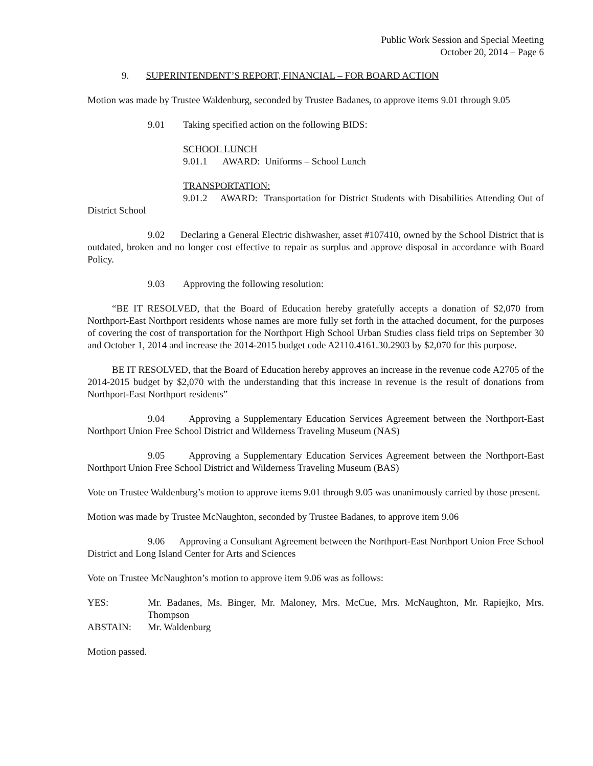Public Work Session and Special Meeting
October 20, 2014 – Page 6
9. SUPERINTENDENT’S REPORT, FINANCIAL – FOR BOARD ACTION
Motion was made by Trustee Waldenburg, seconded by Trustee Badanes, to approve items 9.01 through 9.05
9.01 Taking specified action on the following BIDS:
SCHOOL LUNCH
9.01.1 AWARD: Uniforms – School Lunch
TRANSPORTATION:
9.01.2 AWARD: Transportation for District Students with Disabilities Attending Out of District School
9.02 Declaring a General Electric dishwasher, asset #107410, owned by the School District that is outdated, broken and no longer cost effective to repair as surplus and approve disposal in accordance with Board Policy.
9.03 Approving the following resolution:
“BE IT RESOLVED, that the Board of Education hereby gratefully accepts a donation of $2,070 from Northport-East Northport residents whose names are more fully set forth in the attached document, for the purposes of covering the cost of transportation for the Northport High School Urban Studies class field trips on September 30 and October 1, 2014 and increase the 2014-2015 budget code A2110.4161.30.2903 by $2,070 for this purpose.
BE IT RESOLVED, that the Board of Education hereby approves an increase in the revenue code A2705 of the 2014-2015 budget by $2,070 with the understanding that this increase in revenue is the result of donations from Northport-East Northport residents”
9.04 Approving a Supplementary Education Services Agreement between the Northport-East Northport Union Free School District and Wilderness Traveling Museum (NAS)
9.05 Approving a Supplementary Education Services Agreement between the Northport-East Northport Union Free School District and Wilderness Traveling Museum (BAS)
Vote on Trustee Waldenburg’s motion to approve items 9.01 through 9.05 was unanimously carried by those present.
Motion was made by Trustee McNaughton, seconded by Trustee Badanes, to approve item 9.06
9.06 Approving a Consultant Agreement between the Northport-East Northport Union Free School District and Long Island Center for Arts and Sciences
Vote on Trustee McNaughton’s motion to approve item 9.06 was as follows:
| YES: | Mr. Badanes, Ms. Binger, Mr. Maloney, Mrs. McCue, Mrs. McNaughton, Mr. Rapiejko, Mrs. Thompson |
| ABSTAIN: | Mr. Waldenburg |
Motion passed.